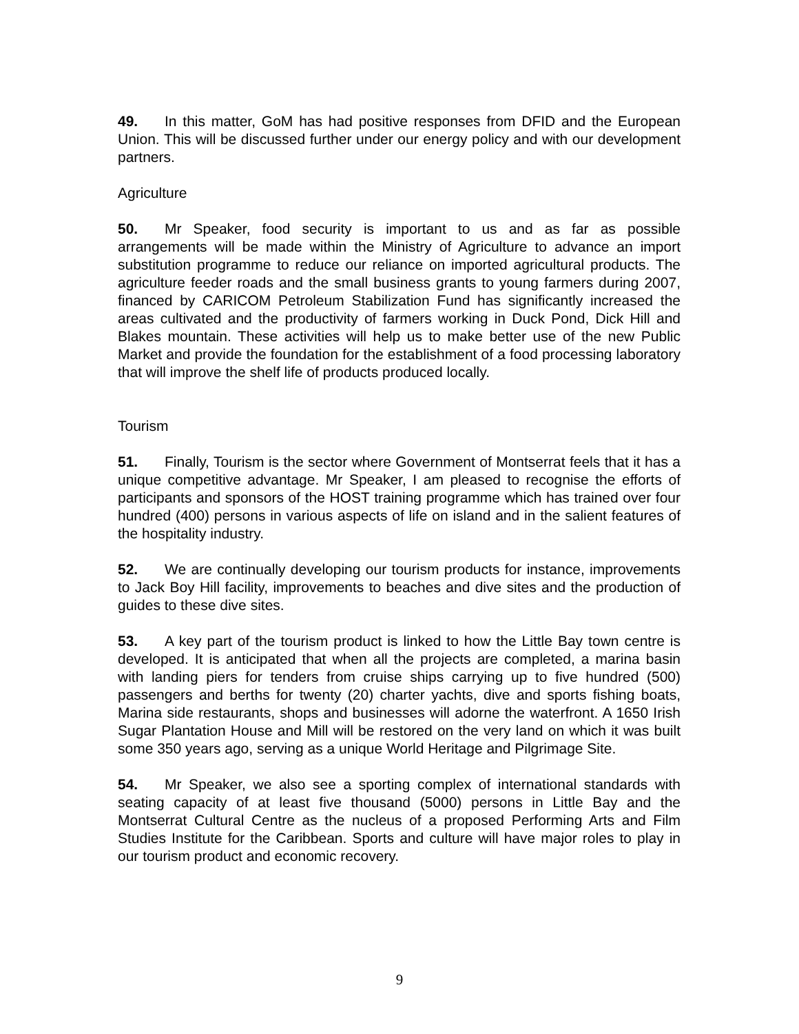49. In this matter, GoM has had positive responses from DFID and the European Union. This will be discussed further under our energy policy and with our development partners.
Agriculture
50. Mr Speaker, food security is important to us and as far as possible arrangements will be made within the Ministry of Agriculture to advance an import substitution programme to reduce our reliance on imported agricultural products. The agriculture feeder roads and the small business grants to young farmers during 2007, financed by CARICOM Petroleum Stabilization Fund has significantly increased the areas cultivated and the productivity of farmers working in Duck Pond, Dick Hill and Blakes mountain. These activities will help us to make better use of the new Public Market and provide the foundation for the establishment of a food processing laboratory that will improve the shelf life of products produced locally.
Tourism
51. Finally, Tourism is the sector where Government of Montserrat feels that it has a unique competitive advantage. Mr Speaker, I am pleased to recognise the efforts of participants and sponsors of the HOST training programme which has trained over four hundred (400) persons in various aspects of life on island and in the salient features of the hospitality industry.
52. We are continually developing our tourism products for instance, improvements to Jack Boy Hill facility, improvements to beaches and dive sites and the production of guides to these dive sites.
53. A key part of the tourism product is linked to how the Little Bay town centre is developed. It is anticipated that when all the projects are completed, a marina basin with landing piers for tenders from cruise ships carrying up to five hundred (500) passengers and berths for twenty (20) charter yachts, dive and sports fishing boats, Marina side restaurants, shops and businesses will adorne the waterfront. A 1650 Irish Sugar Plantation House and Mill will be restored on the very land on which it was built some 350 years ago, serving as a unique World Heritage and Pilgrimage Site.
54. Mr Speaker, we also see a sporting complex of international standards with seating capacity of at least five thousand (5000) persons in Little Bay and the Montserrat Cultural Centre as the nucleus of a proposed Performing Arts and Film Studies Institute for the Caribbean. Sports and culture will have major roles to play in our tourism product and economic recovery.
9